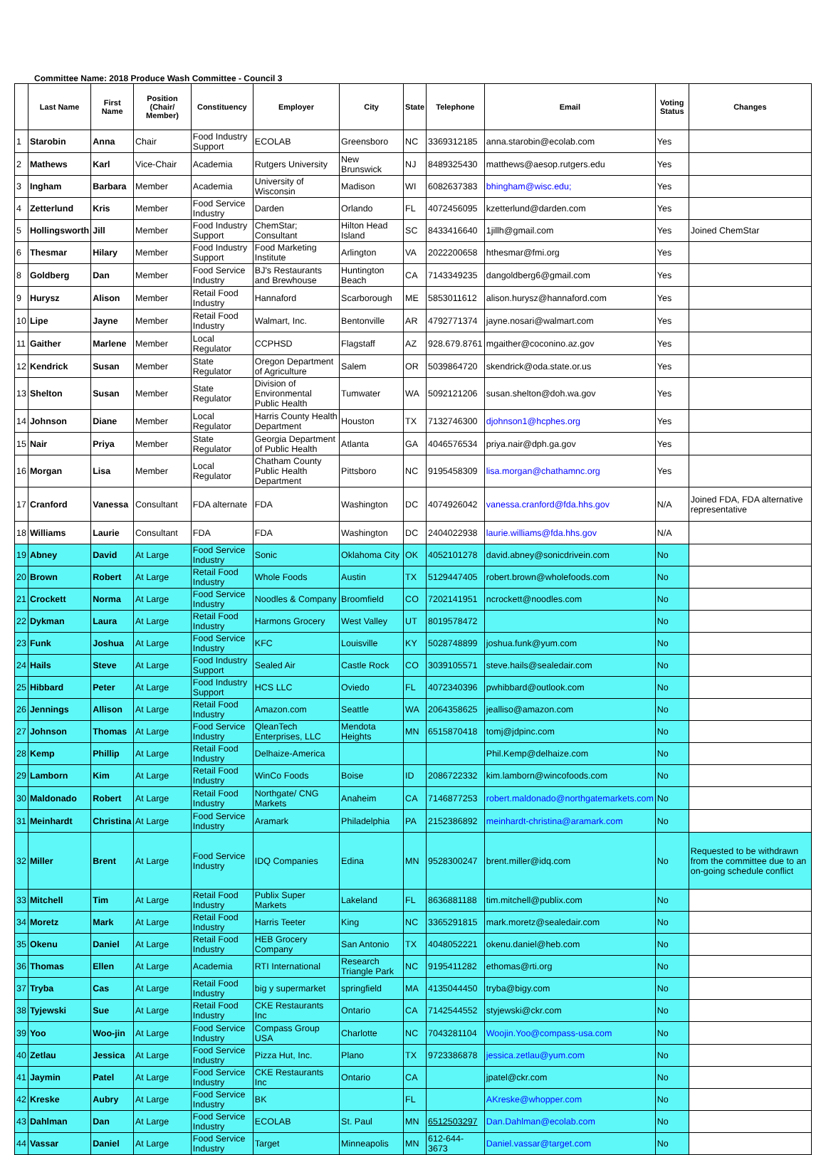Committee Name: 2018 Produce Wash Committee - Council 3
| | Last Name | First Name | Position (Chair/ Member) | Constituency | Employer | City | State | Telephone | Email | Voting Status | Changes |
| --- | --- | --- | --- | --- | --- | --- | --- | --- | --- | --- | --- |
| 1 | Starobin | Anna | Chair | Food Industry Support | ECOLAB | Greensboro | NC | 3369312185 | anna.starobin@ecolab.com | Yes | |
| 2 | Mathews | Karl | Vice-Chair | Academia | Rutgers University | New Brunswick | NJ | 8489325430 | matthews@aesop.rutgers.edu | Yes | |
| 3 | Ingham | Barbara | Member | Academia | University of Wisconsin | Madison | WI | 6082637383 | bhingham@wisc.edu; | Yes | |
| 4 | Zetterlund | Kris | Member | Food Service Industry | Darden | Orlando | FL | 4072456095 | kzetterlund@darden.com | Yes | |
| 5 | Hollingsworth | Jill | Member | Food Industry Support | ChemStar; Consultant | Hilton Head Island | SC | 8433416640 | 1jillh@gmail.com | Yes | Joined ChemStar |
| 6 | Thesmar | Hilary | Member | Food Industry Support | Food Marketing Institute | Arlington | VA | 2022200658 | hthesmar@fmi.org | Yes | |
| 8 | Goldberg | Dan | Member | Food Service Industry | BJ's Restaurants and Brewhouse | Huntington Beach | CA | 7143349235 | dangoldberg6@gmail.com | Yes | |
| 9 | Hurysz | Alison | Member | Retail Food Industry | Hannaford | Scarborough | ME | 5853011612 | alison.hurysz@hannaford.com | Yes | |
| 10 | Lipe | Jayne | Member | Retail Food Industry | Walmart, Inc. | Bentonville | AR | 4792771374 | jayne.nosari@walmart.com | Yes | |
| 11 | Gaither | Marlene | Member | Local Regulator | CCPHSD | Flagstaff | AZ | 928.679.8761 | mgaither@coconino.az.gov | Yes | |
| 12 | Kendrick | Susan | Member | State Regulator | Oregon Department of Agriculture | Salem | OR | 5039864720 | skendrick@oda.state.or.us | Yes | |
| 13 | Shelton | Susan | Member | State Regulator | Division of Environmental Public Health | Tumwater | WA | 5092121206 | susan.shelton@doh.wa.gov | Yes | |
| 14 | Johnson | Diane | Member | Local Regulator | Harris County Health Department | Houston | TX | 7132746300 | djohnson1@hcphes.org | Yes | |
| 15 | Nair | Priya | Member | State Regulator | Georgia Department of Public Health | Atlanta | GA | 4046576534 | priya.nair@dph.ga.gov | Yes | |
| 16 | Morgan | Lisa | Member | Local Regulator | Chatham County Public Health Department | Pittsboro | NC | 9195458309 | lisa.morgan@chathamnc.org | Yes | |
| 17 | Cranford | Vanessa | Consultant | FDA alternate | FDA | Washington | DC | 4074926042 | vanessa.cranford@fda.hhs.gov | N/A | Joined FDA, FDA alternative representative |
| 18 | Williams | Laurie | Consultant | FDA | FDA | Washington | DC | 2404022938 | laurie.williams@fda.hhs.gov | N/A | |
| 19 | Abney | David | At Large | Food Service Industry | Sonic | Oklahoma City | OK | 4052101278 | david.abney@sonicdrivein.com | No | |
| 20 | Brown | Robert | At Large | Retail Food Industry | Whole Foods | Austin | TX | 5129447405 | robert.brown@wholefoods.com | No | |
| 21 | Crockett | Norma | At Large | Food Service Industry | Noodles & Company | Broomfield | CO | 7202141951 | ncrockett@noodles.com | No | |
| 22 | Dykman | Laura | At Large | Retail Food Industry | Harmons Grocery | West Valley | UT | 8019578472 | | No | |
| 23 | Funk | Joshua | At Large | Food Service Industry | KFC | Louisville | KY | 5028748899 | joshua.funk@yum.com | No | |
| 24 | Hails | Steve | At Large | Food Industry Support | Sealed Air | Castle Rock | CO | 3039105571 | steve.hails@sealedair.com | No | |
| 25 | Hibbard | Peter | At Large | Food Industry Support | HCS LLC | Oviedo | FL | 4072340396 | pwhibbard@outlook.com | No | |
| 26 | Jennings | Allison | At Large | Retail Food Industry | Amazon.com | Seattle | WA | 2064358625 | jealliso@amazon.com | No | |
| 27 | Johnson | Thomas | At Large | Food Service Industry | QleanTech Enterprises, LLC | Mendota Heights | MN | 6515870418 | tomj@jdpinc.com | No | |
| 28 | Kemp | Phillip | At Large | Retail Food Industry | Delhaize-America | | | | Phil.Kemp@delhaize.com | No | |
| 29 | Lamborn | Kim | At Large | Retail Food Industry | WinCo Foods | Boise | ID | 2086722332 | kim.lamborn@wincofoods.com | No | |
| 30 | Maldonado | Robert | At Large | Retail Food Industry | Northgate/ CNG Markets | Anaheim | CA | 7146877253 | robert.maldonado@northgatemarkets.com | No | |
| 31 | Meinhardt | Christina | At Large | Food Service Industry | Aramark | Philadelphia | PA | 2152386892 | meinhardt-christina@aramark.com | No | |
| 32 | Miller | Brent | At Large | Food Service Industry | IDQ Companies | Edina | MN | 9528300247 | brent.miller@idq.com | No | Requested to be withdrawn from the committee due to an on-going schedule conflict |
| 33 | Mitchell | Tim | At Large | Retail Food Industry | Publix Super Markets | Lakeland | FL | 8636881188 | tim.mitchell@publix.com | No | |
| 34 | Moretz | Mark | At Large | Retail Food Industry | Harris Teeter | King | NC | 3365291815 | mark.moretz@sealedair.com | No | |
| 35 | Okenu | Daniel | At Large | Retail Food Industry | HEB Grocery Company | San Antonio | TX | 4048052221 | okenu.daniel@heb.com | No | |
| 36 | Thomas | Ellen | At Large | Academia | RTI International | Research Triangle Park | NC | 9195411282 | ethomas@rti.org | No | |
| 37 | Tryba | Cas | At Large | Retail Food Industry | big y supermarket | springfield | MA | 4135044450 | tryba@bigy.com | No | |
| 38 | Tyjewski | Sue | At Large | Retail Food Industry | CKE Restaurants Inc | Ontario | CA | 7142544552 | styjewski@ckr.com | No | |
| 39 | Yoo | Woo-jin | At Large | Food Service Industry | Compass Group USA | Charlotte | NC | 7043281104 | Woojin.Yoo@compass-usa.com | No | |
| 40 | Zetlau | Jessica | At Large | Food Service Industry | Pizza Hut, Inc. | Plano | TX | 9723386878 | jessica.zetlau@yum.com | No | |
| 41 | Jaymin | Patel | At Large | Food Service Industry | CKE Restaurants Inc | Ontario | CA | | jpatel@ckr.com | No | |
| 42 | Kreske | Aubry | At Large | Food Service Industry | BK | | FL | | AKreske@whopper.com | No | |
| 43 | Dahlman | Dan | At Large | Food Service Industry | ECOLAB | St. Paul | MN | 6512503297 | Dan.Dahlman@ecolab.com | No | |
| 44 | Vassar | Daniel | At Large | Food Service Industry | Target | Minneapolis | MN | 612-644-3673 | Daniel.vassar@target.com | No | |